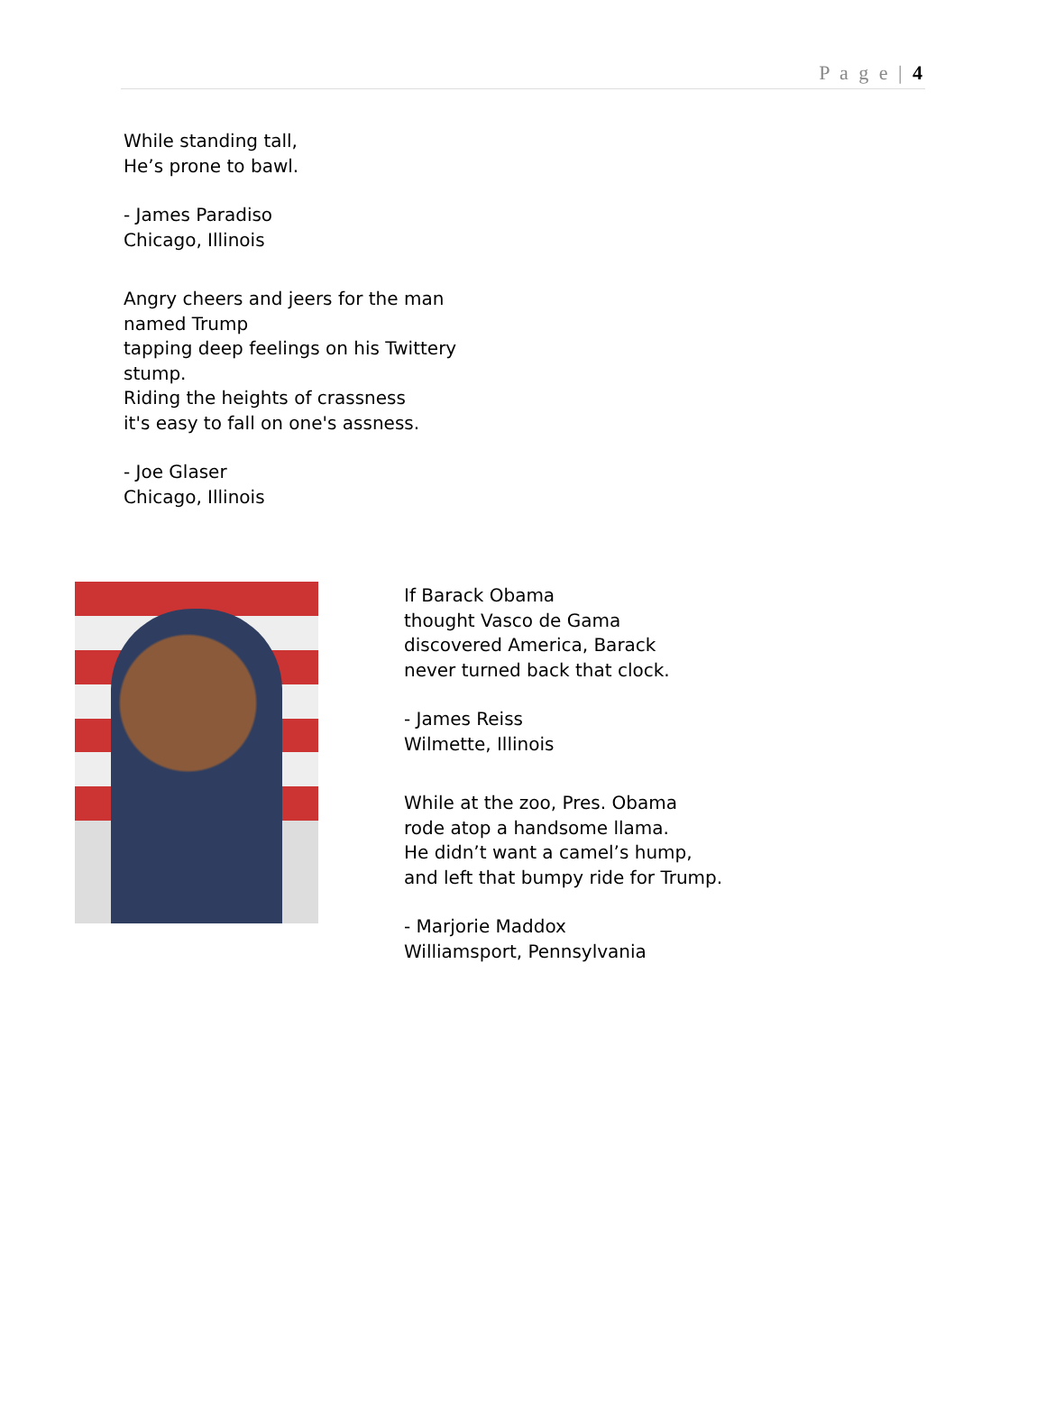P a g e | 4
While standing tall,
He’s prone to bawl.
- James Paradiso
Chicago, Illinois
Angry cheers and jeers for the man
named Trump
tapping deep feelings on his Twittery
stump.
Riding the heights of crassness
it's easy to fall on one's assness.
- Joe Glaser
Chicago, Illinois
If Barack Obama
thought Vasco de Gama
discovered America, Barack
never turned back that clock.
- James Reiss
Wilmette, Illinois
While at the zoo, Pres. Obama
rode atop a handsome llama.
He didn’t want a camel’s hump,
and left that bumpy ride for Trump.
- Marjorie Maddox
Williamsport, Pennsylvania